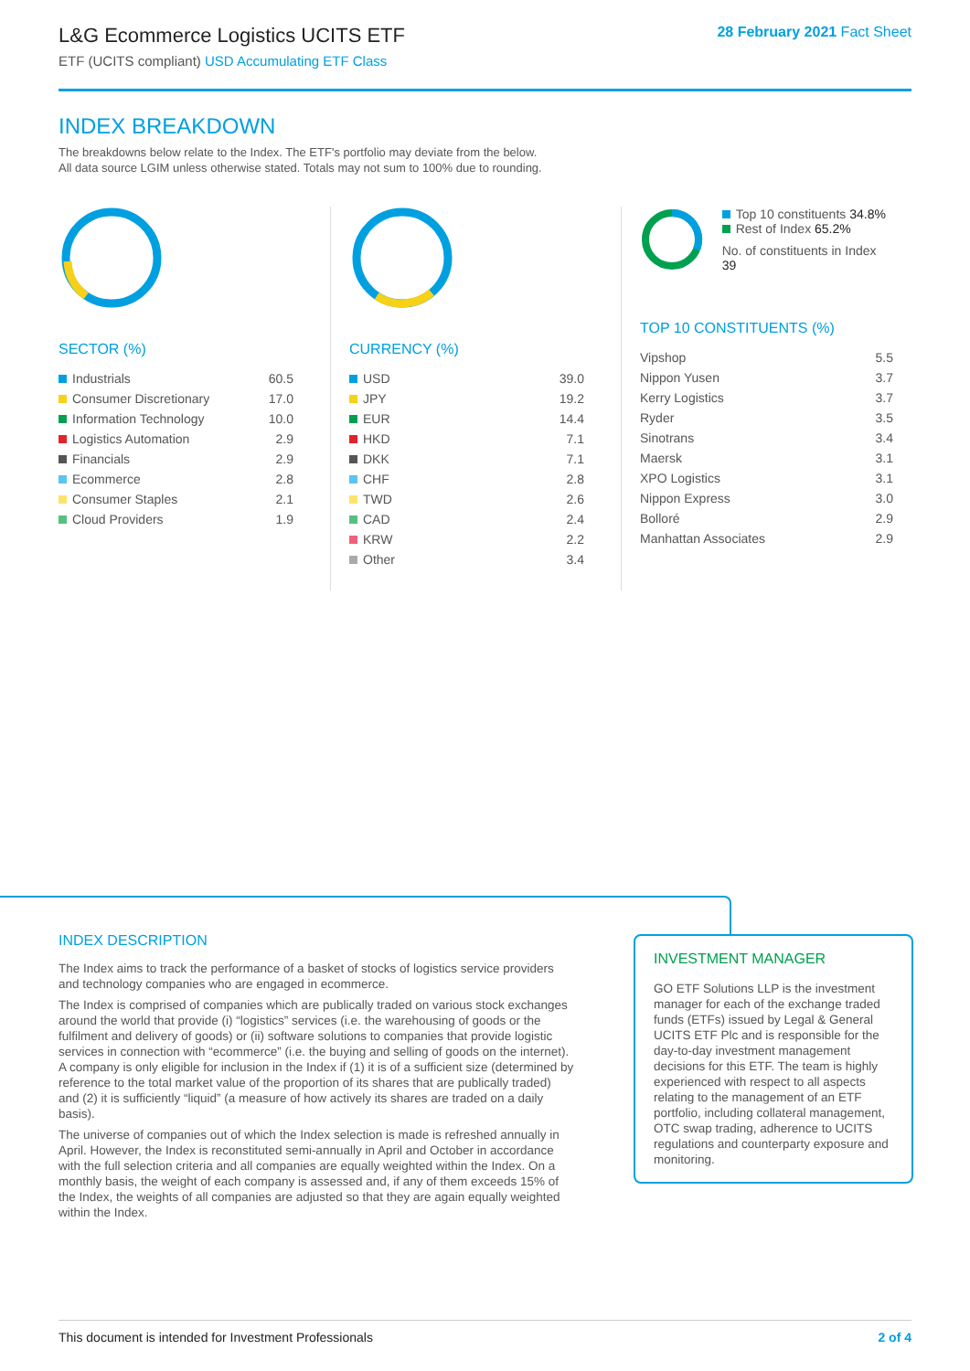L&G Ecommerce Logistics UCITS ETF
ETF (UCITS compliant) USD Accumulating ETF Class
28 February 2021 Fact Sheet
INDEX BREAKDOWN
The breakdowns below relate to the Index. The ETF's portfolio may deviate from the below.
All data source LGIM unless otherwise stated. Totals may not sum to 100% due to rounding.
SECTOR (%)
| Industrials | 60.5 |
| Consumer Discretionary | 17.0 |
| Information Technology | 10.0 |
| Logistics Automation | 2.9 |
| Financials | 2.9 |
| Ecommerce | 2.8 |
| Consumer Staples | 2.1 |
| Cloud Providers | 1.9 |
CURRENCY (%)
| USD | 39.0 |
| JPY | 19.2 |
| EUR | 14.4 |
| HKD | 7.1 |
| DKK | 7.1 |
| CHF | 2.8 |
| TWD | 2.6 |
| CAD | 2.4 |
| KRW | 2.2 |
| Other | 3.4 |
Top 10 constituents 34.8%
Rest of Index 65.2%
No. of constituents in Index 39
TOP 10 CONSTITUENTS (%)
| Vipshop | 5.5 |
| Nippon Yusen | 3.7 |
| Kerry Logistics | 3.7 |
| Ryder | 3.5 |
| Sinotrans | 3.4 |
| Maersk | 3.1 |
| XPO Logistics | 3.1 |
| Nippon Express | 3.0 |
| Bolloré | 2.9 |
| Manhattan Associates | 2.9 |
INDEX DESCRIPTION
The Index aims to track the performance of a basket of stocks of logistics service providers and technology companies who are engaged in ecommerce.
The Index is comprised of companies which are publically traded on various stock exchanges around the world that provide (i) “logistics” services (i.e. the warehousing of goods or the fulfilment and delivery of goods) or (ii) software solutions to companies that provide logistic services in connection with “ecommerce” (i.e. the buying and selling of goods on the internet). A company is only eligible for inclusion in the Index if (1) it is of a sufficient size (determined by reference to the total market value of the proportion of its shares that are publically traded) and (2) it is sufficiently “liquid” (a measure of how actively its shares are traded on a daily basis).
The universe of companies out of which the Index selection is made is refreshed annually in April. However, the Index is reconstituted semi-annually in April and October in accordance with the full selection criteria and all companies are equally weighted within the Index. On a monthly basis, the weight of each company is assessed and, if any of them exceeds 15% of the Index, the weights of all companies are adjusted so that they are again equally weighted within the Index.
INVESTMENT MANAGER
GO ETF Solutions LLP is the investment manager for each of the exchange traded funds (ETFs) issued by Legal & General UCITS ETF Plc and is responsible for the day-to-day investment management decisions for this ETF. The team is highly experienced with respect to all aspects relating to the management of an ETF portfolio, including collateral management, OTC swap trading, adherence to UCITS regulations and counterparty exposure and monitoring.
This document is intended for Investment Professionals 2 of 4